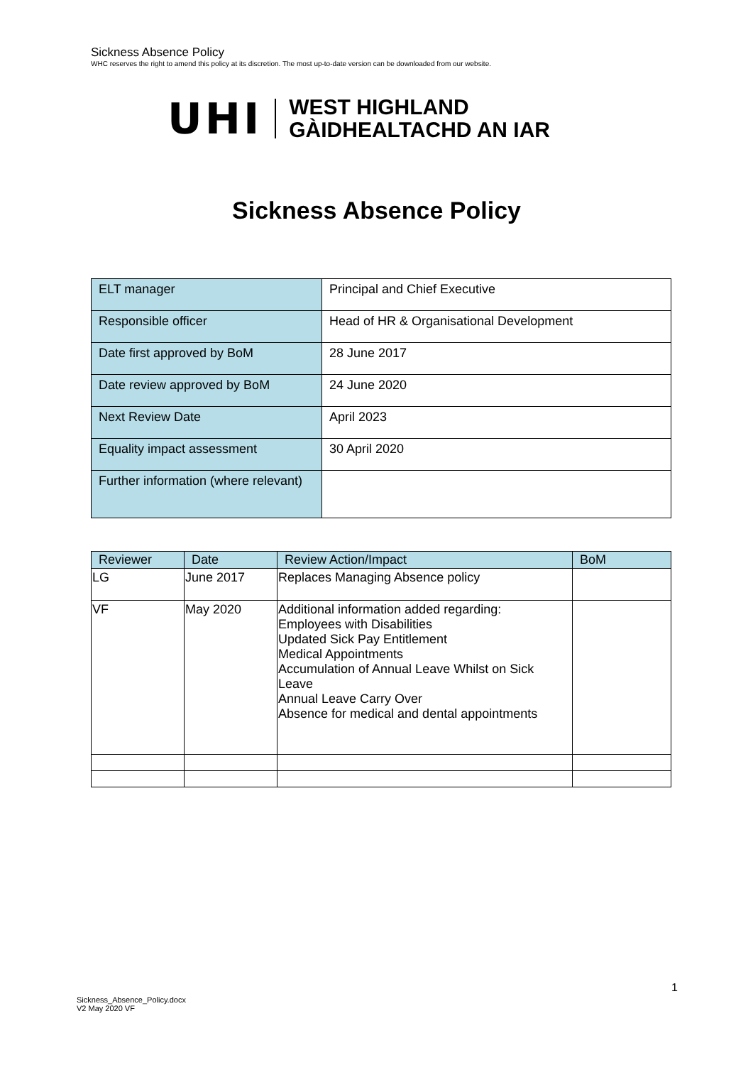Sickness Absence Policy
WHC reserves the right to amend this policy at its discretion. The most up-to-date version can be downloaded from our website.
UHI WEST HIGHLAND
GÀIDHEALTACHD AN IAR
Sickness Absence Policy
| ELT manager | Principal and Chief Executive |
| Responsible officer | Head of HR & Organisational Development |
| Date first approved by BoM | 28 June 2017 |
| Date review approved by BoM | 24 June 2020 |
| Next Review Date | April 2023 |
| Equality impact assessment | 30 April 2020 |
| Further information (where relevant) | |
| Reviewer | Date | Review Action/Impact | BoM |
| --- | --- | --- | --- |
| LG | June 2017 | Replaces Managing Absence policy | |
| VF | May 2020 | Additional information added regarding: Employees with Disabilities Updated Sick Pay Entitlement Medical Appointments Accumulation of Annual Leave Whilst on Sick Leave Annual Leave Carry Over Absence for medical and dental appointments | |
1
Sickness_Absence_Policy.docx
V2 May 2020 VF